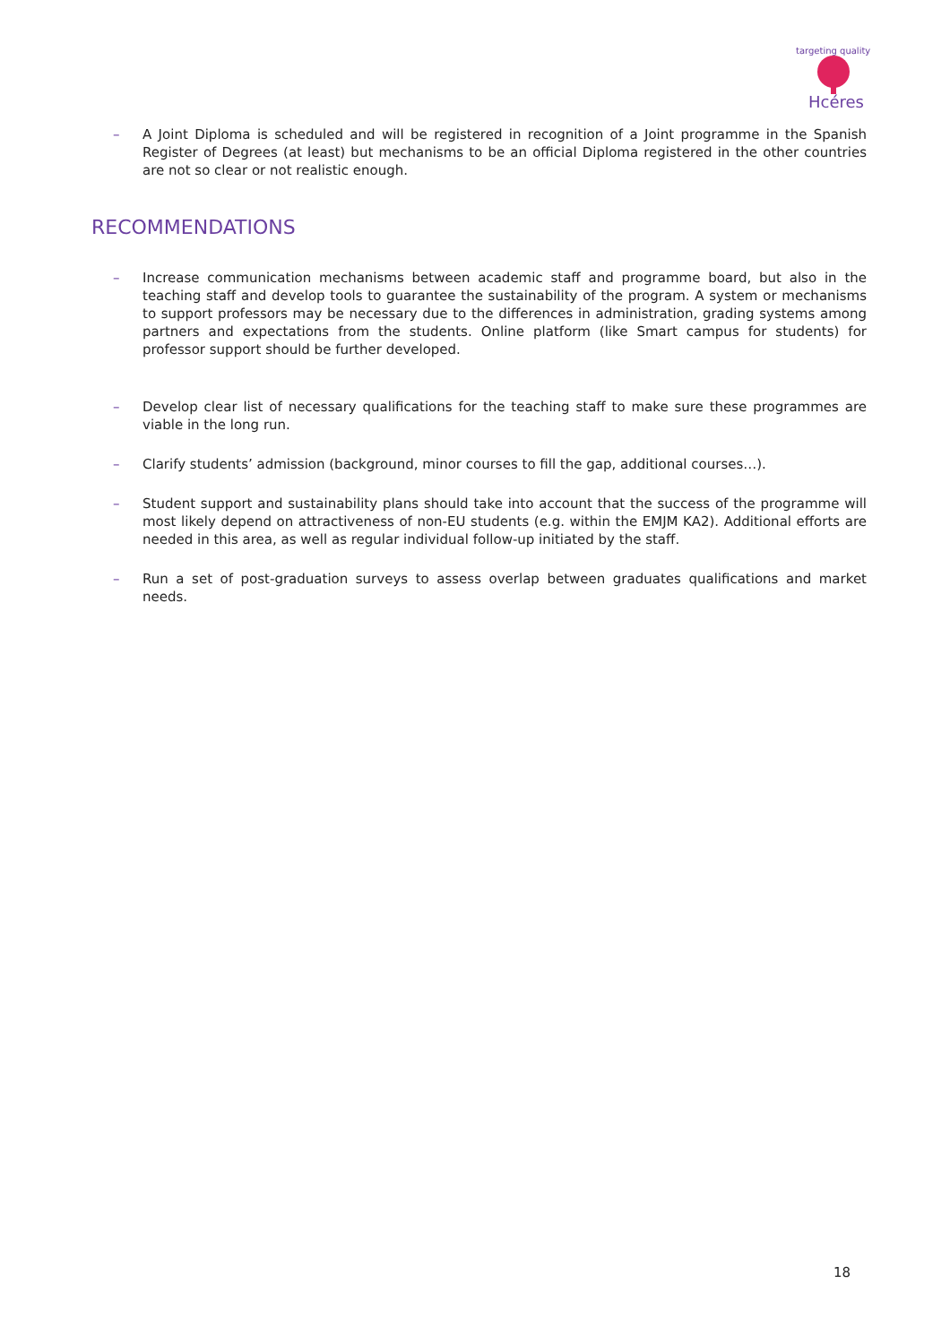targeting quality
Hcéres
– A Joint Diploma is scheduled and will be registered in recognition of a Joint programme in the Spanish Register of Degrees (at least) but mechanisms to be an official Diploma registered in the other countries are not so clear or not realistic enough.
RECOMMENDATIONS
– Increase communication mechanisms between academic staff and programme board, but also in the teaching staff and develop tools to guarantee the sustainability of the program. A system or mechanisms to support professors may be necessary due to the differences in administration, grading systems among partners and expectations from the students. Online platform (like Smart campus for students) for professor support should be further developed.
– Develop clear list of necessary qualifications for the teaching staff to make sure these programmes are viable in the long run.
– Clarify students’ admission (background, minor courses to fill the gap, additional courses…).
– Student support and sustainability plans should take into account that the success of the programme will most likely depend on attractiveness of non-EU students (e.g. within the EMJM KA2). Additional efforts are needed in this area, as well as regular individual follow-up initiated by the staff.
– Run a set of post-graduation surveys to assess overlap between graduates qualifications and market needs.
18